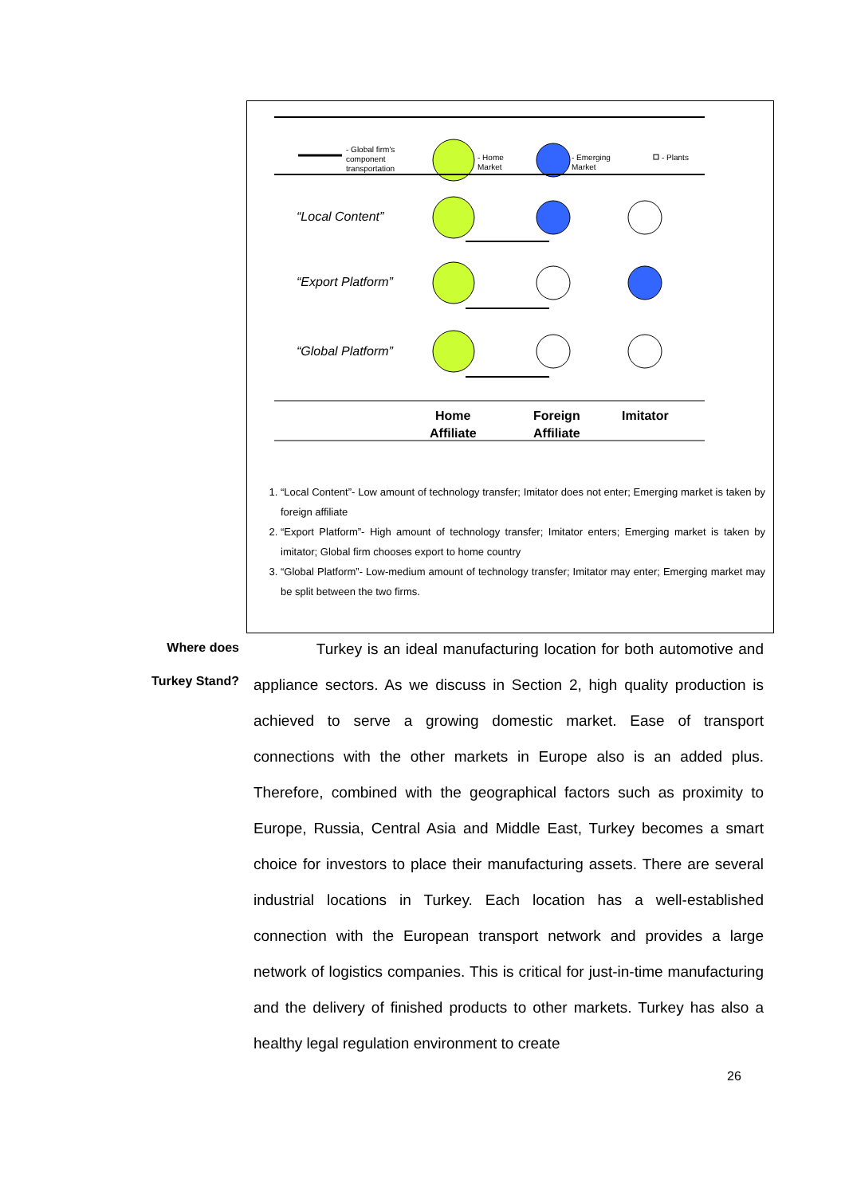- Global firm's
component
transportation
- Home
Market
- Emerging
Market
- Plants
“Local Content”
“Export Platform”
“Global Platform”
Home
Foreign
Imitator
Affiliate
Affiliate
1. “Local Content”- Low amount of technology transfer; Imitator does not enter; Emerging market is taken by foreign affiliate
2. “Export Platform”- High amount of technology transfer; Imitator enters; Emerging market is taken by imitator; Global firm chooses export to home country
3. “Global Platform”- Low-medium amount of technology transfer; Imitator may enter; Emerging market may be split between the two firms.
Where does
Turkey Stand?
Turkey is an ideal manufacturing location for both automotive and appliance sectors. As we discuss in Section 2, high quality production is achieved to serve a growing domestic market. Ease of transport connections with the other markets in Europe also is an added plus. Therefore, combined with the geographical factors such as proximity to Europe, Russia, Central Asia and Middle East, Turkey becomes a smart choice for investors to place their manufacturing assets. There are several industrial locations in Turkey. Each location has a well-established connection with the European transport network and provides a large network of logistics companies. This is critical for just-in-time manufacturing and the delivery of finished products to other markets. Turkey has also a healthy legal regulation environment to create
26